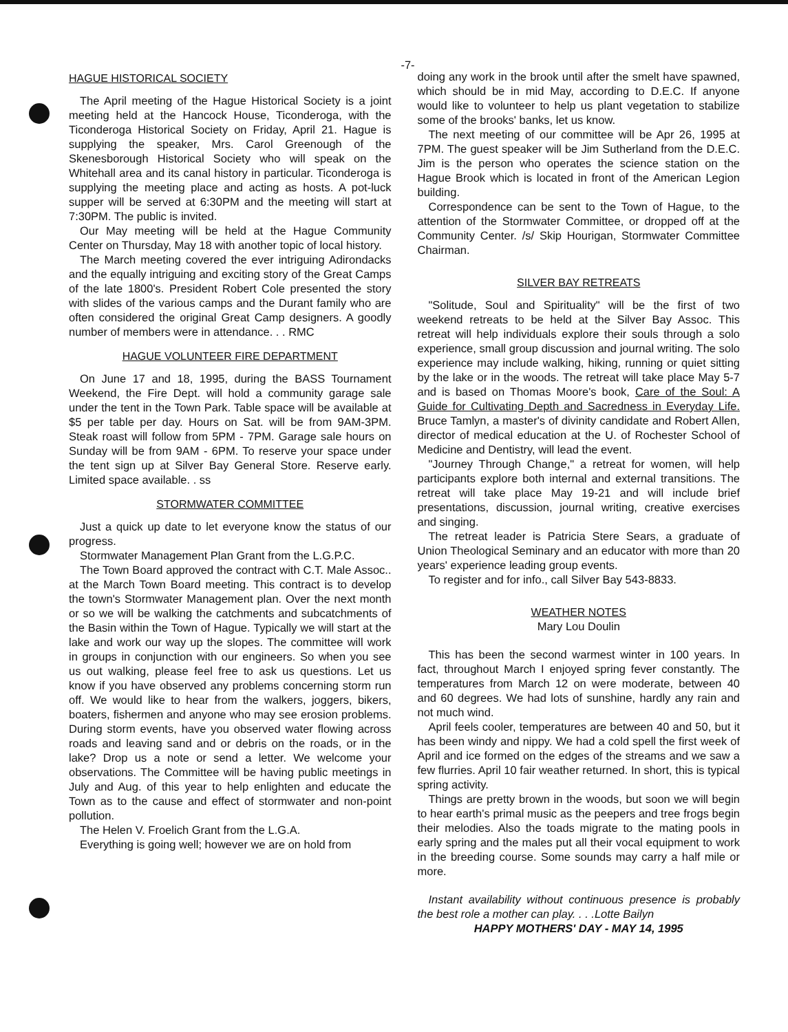-7-
HAGUE HISTORICAL SOCIETY
The April meeting of the Hague Historical Society is a joint meeting held at the Hancock House, Ticonderoga, with the Ticonderoga Historical Society on Friday, April 21. Hague is supplying the speaker, Mrs. Carol Greenough of the Skenesborough Historical Society who will speak on the Whitehall area and its canal history in particular. Ticonderoga is supplying the meeting place and acting as hosts. A pot-luck supper will be served at 6:30PM and the meeting will start at 7:30PM. The public is invited.
Our May meeting will be held at the Hague Community Center on Thursday, May 18 with another topic of local history.
The March meeting covered the ever intriguing Adirondacks and the equally intriguing and exciting story of the Great Camps of the late 1800's. President Robert Cole presented the story with slides of the various camps and the Durant family who are often considered the original Great Camp designers. A goodly number of members were in attendance. . . RMC
HAGUE VOLUNTEER FIRE DEPARTMENT
On June 17 and 18, 1995, during the BASS Tournament Weekend, the Fire Dept. will hold a community garage sale under the tent in the Town Park. Table space will be available at $5 per table per day. Hours on Sat. will be from 9AM-3PM. Steak roast will follow from 5PM - 7PM. Garage sale hours on Sunday will be from 9AM - 6PM. To reserve your space under the tent sign up at Silver Bay General Store. Reserve early. Limited space available. . ss
STORMWATER COMMITTEE
Just a quick up date to let everyone know the status of our progress.
Stormwater Management Plan Grant from the L.G.P.C.
The Town Board approved the contract with C.T. Male Assoc.. at the March Town Board meeting. This contract is to develop the town's Stormwater Management plan. Over the next month or so we will be walking the catchments and subcatchments of the Basin within the Town of Hague. Typically we will start at the lake and work our way up the slopes. The committee will work in groups in conjunction with our engineers. So when you see us out walking, please feel free to ask us questions. Let us know if you have observed any problems concerning storm run off. We would like to hear from the walkers, joggers, bikers, boaters, fishermen and anyone who may see erosion problems. During storm events, have you observed water flowing across roads and leaving sand and or debris on the roads, or in the lake? Drop us a note or send a letter. We welcome your observations. The Committee will be having public meetings in July and Aug. of this year to help enlighten and educate the Town as to the cause and effect of stormwater and non-point pollution.
The Helen V. Froelich Grant from the L.G.A.
Everything is going well; however we are on hold from
doing any work in the brook until after the smelt have spawned, which should be in mid May, according to D.E.C. If anyone would like to volunteer to help us plant vegetation to stabilize some of the brooks' banks, let us know.
The next meeting of our committee will be Apr 26, 1995 at 7PM. The guest speaker will be Jim Sutherland from the D.E.C. Jim is the person who operates the science station on the Hague Brook which is located in front of the American Legion building.
Correspondence can be sent to the Town of Hague, to the attention of the Stormwater Committee, or dropped off at the Community Center. /s/ Skip Hourigan, Stormwater Committee Chairman.
SILVER BAY RETREATS
"Solitude, Soul and Spirituality" will be the first of two weekend retreats to be held at the Silver Bay Assoc. This retreat will help individuals explore their souls through a solo experience, small group discussion and journal writing. The solo experience may include walking, hiking, running or quiet sitting by the lake or in the woods. The retreat will take place May 5-7 and is based on Thomas Moore's book, Care of the Soul: A Guide for Cultivating Depth and Sacredness in Everyday Life. Bruce Tamlyn, a master's of divinity candidate and Robert Allen, director of medical education at the U. of Rochester School of Medicine and Dentistry, will lead the event.
"Journey Through Change," a retreat for women, will help participants explore both internal and external transitions. The retreat will take place May 19-21 and will include brief presentations, discussion, journal writing, creative exercises and singing.
The retreat leader is Patricia Stere Sears, a graduate of Union Theological Seminary and an educator with more than 20 years' experience leading group events.
To register and for info., call Silver Bay 543-8833.
WEATHER NOTES
Mary Lou Doulin
This has been the second warmest winter in 100 years. In fact, throughout March I enjoyed spring fever constantly. The temperatures from March 12 on were moderate, between 40 and 60 degrees. We had lots of sunshine, hardly any rain and not much wind.
April feels cooler, temperatures are between 40 and 50, but it has been windy and nippy. We had a cold spell the first week of April and ice formed on the edges of the streams and we saw a few flurries. April 10 fair weather returned. In short, this is typical spring activity.
Things are pretty brown in the woods, but soon we will begin to hear earth's primal music as the peepers and tree frogs begin their melodies. Also the toads migrate to the mating pools in early spring and the males put all their vocal equipment to work in the breeding course. Some sounds may carry a half mile or more.
Instant availability without continuous presence is probably the best role a mother can play. . . .Lotte Bailyn
HAPPY MOTHERS' DAY - MAY 14, 1995